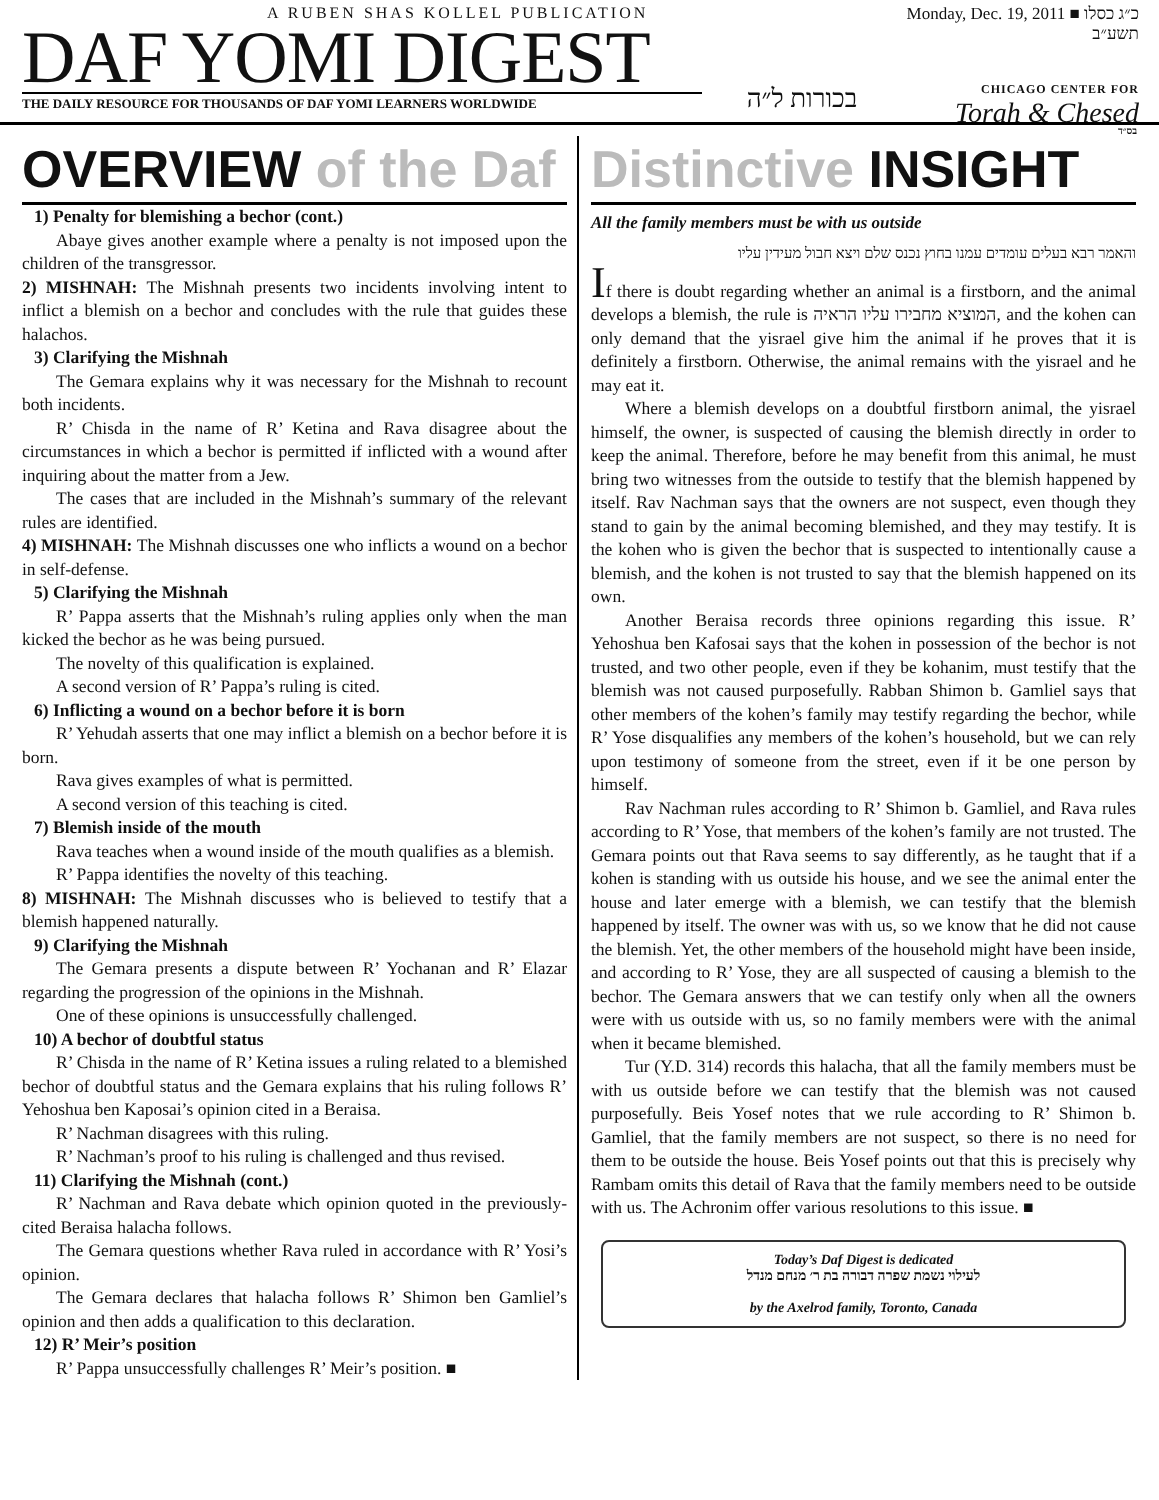A RUBEN SHAS KOLLEL PUBLICATION
DAF YOMI DIGEST
THE DAILY RESOURCE FOR THOUSANDS OF DAF YOMI LEARNERS WORLDWIDE
בכורות ל״ה
Monday, Dec. 19, 2011 ■ כ״ג כסלו תשע״ב
CHICAGO CENTER FOR
Torah & Chesed
בס״ד
OVERVIEW of the Daf
1) Penalty for blemishing a bechor (cont.)
Abaye gives another example where a penalty is not imposed upon the children of the transgressor.
2) MISHNAH: The Mishnah presents two incidents involving intent to inflict a blemish on a bechor and concludes with the rule that guides these halachos.
3) Clarifying the Mishnah
The Gemara explains why it was necessary for the Mishnah to recount both incidents.
R’ Chisda in the name of R’ Ketina and Rava disagree about the circumstances in which a bechor is permitted if inflicted with a wound after inquiring about the matter from a Jew.
The cases that are included in the Mishnah’s summary of the relevant rules are identified.
4) MISHNAH: The Mishnah discusses one who inflicts a wound on a bechor in self-defense.
5) Clarifying the Mishnah
R’ Pappa asserts that the Mishnah’s ruling applies only when the man kicked the bechor as he was being pursued.
The novelty of this qualification is explained.
A second version of R’ Pappa’s ruling is cited.
6) Inflicting a wound on a bechor before it is born
R’ Yehudah asserts that one may inflict a blemish on a bechor before it is born.
Rava gives examples of what is permitted.
A second version of this teaching is cited.
7) Blemish inside of the mouth
Rava teaches when a wound inside of the mouth qualifies as a blemish.
R’ Pappa identifies the novelty of this teaching.
8) MISHNAH: The Mishnah discusses who is believed to testify that a blemish happened naturally.
9) Clarifying the Mishnah
The Gemara presents a dispute between R’ Yochanan and R’ Elazar regarding the progression of the opinions in the Mishnah.
One of these opinions is unsuccessfully challenged.
10) A bechor of doubtful status
R’ Chisda in the name of R’ Ketina issues a ruling related to a blemished bechor of doubtful status and the Gemara explains that his ruling follows R’ Yehoshua ben Kaposai’s opinion cited in a Beraisa.
R’ Nachman disagrees with this ruling.
R’ Nachman’s proof to his ruling is challenged and thus revised.
11) Clarifying the Mishnah (cont.)
R’ Nachman and Rava debate which opinion quoted in the previously-cited Beraisa halacha follows.
The Gemara questions whether Rava ruled in accordance with R’ Yosi’s opinion.
The Gemara declares that halacha follows R’ Shimon ben Gamliel’s opinion and then adds a qualification to this declaration.
12) R’ Meir’s position
R’ Pappa unsuccessfully challenges R’ Meir’s position. ■
Distinctive INSIGHT
All the family members must be with us outside
והאמר רבא בעלים עומדים עמנו בחוץ נכנס שלם ויצא חבול מעידין עליו
If there is doubt regarding whether an animal is a firstborn, and the animal develops a blemish, the rule is המוציא מחבירו עליו הראיה, and the kohen can only demand that the yisrael give him the animal if he proves that it is definitely a firstborn. Otherwise, the animal remains with the yisrael and he may eat it.
Where a blemish develops on a doubtful firstborn animal, the yisrael himself, the owner, is suspected of causing the blemish directly in order to keep the animal. Therefore, before he may benefit from this animal, he must bring two witnesses from the outside to testify that the blemish happened by itself. Rav Nachman says that the owners are not suspect, even though they stand to gain by the animal becoming blemished, and they may testify. It is the kohen who is given the bechor that is suspected to intentionally cause a blemish, and the kohen is not trusted to say that the blemish happened on its own.
Another Beraisa records three opinions regarding this issue. R’ Yehoshua ben Kafosai says that the kohen in possession of the bechor is not trusted, and two other people, even if they be kohanim, must testify that the blemish was not caused purposefully. Rabban Shimon b. Gamliel says that other members of the kohen’s family may testify regarding the bechor, while R’ Yose disqualifies any members of the kohen’s household, but we can rely upon testimony of someone from the street, even if it be one person by himself.
Rav Nachman rules according to R’ Shimon b. Gamliel, and Rava rules according to R’ Yose, that members of the kohen’s family are not trusted. The Gemara points out that Rava seems to say differently, as he taught that if a kohen is standing with us outside his house, and we see the animal enter the house and later emerge with a blemish, we can testify that the blemish happened by itself. The owner was with us, so we know that he did not cause the blemish. Yet, the other members of the household might have been inside, and according to R’ Yose, they are all suspected of causing a blemish to the bechor. The Gemara answers that we can testify only when all the owners were with us outside with us, so no family members were with the animal when it became blemished.
Tur (Y.D. 314) records this halacha, that all the family members must be with us outside before we can testify that the blemish was not caused purposefully. Beis Yosef notes that we rule according to R’ Shimon b. Gamliel, that the family members are not suspect, so there is no need for them to be outside the house. Beis Yosef points out that this is precisely why Rambam omits this detail of Rava that the family members need to be outside with us. The Achronim offer various resolutions to this issue. ■
Today’s Daf Digest is dedicated
לעילוי נשמת שפרה דבורה בת ר׳ מנחם מנדל
by the Axelrod family, Toronto, Canada